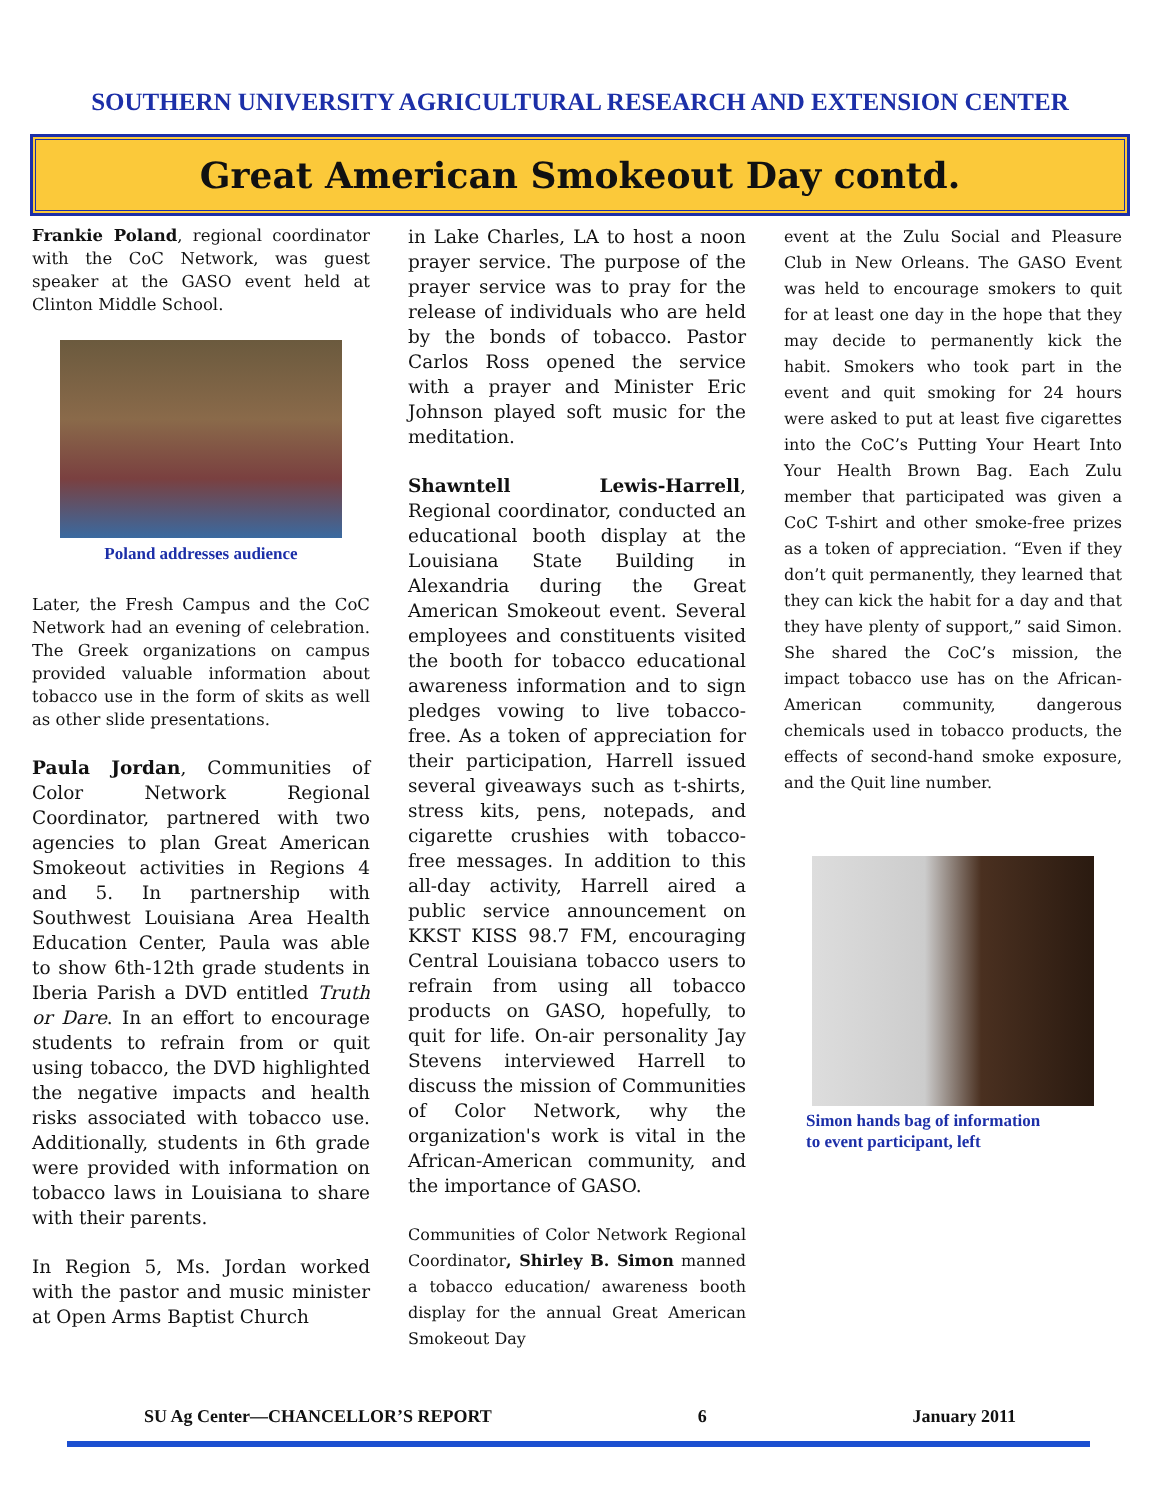SOUTHERN UNIVERSITY AGRICULTURAL RESEARCH AND EXTENSION CENTER
Great American Smokeout Day contd.
Frankie Poland, regional coordinator with the CoC Network, was guest speaker at the GASO event held at Clinton Middle School.
Poland addresses audience
Later, the Fresh Campus and the CoC Network had an evening of celebration. The Greek organizations on campus provided valuable information about tobacco use in the form of skits as well as other slide presentations.
Paula Jordan, Communities of Color Network Regional Coordinator, partnered with two agencies to plan Great American Smokeout activities in Regions 4 and 5. In partnership with Southwest Louisiana Area Health Education Center, Paula was able to show 6th-12th grade students in Iberia Parish a DVD entitled Truth or Dare. In an effort to encourage students to refrain from or quit using tobacco, the DVD highlighted the negative impacts and health risks associated with tobacco use. Additionally, students in 6th grade were provided with information on tobacco laws in Louisiana to share with their parents.
In Region 5, Ms. Jordan worked with the pastor and music minister at Open Arms Baptist Church
in Lake Charles, LA to host a noon prayer service. The purpose of the prayer service was to pray for the release of individuals who are held by the bonds of tobacco. Pastor Carlos Ross opened the service with a prayer and Minister Eric Johnson played soft music for the meditation.
Shawntell Lewis-Harrell, Regional coordinator, conducted an educational booth display at the Louisiana State Building in Alexandria during the Great American Smokeout event. Several employees and constituents visited the booth for tobacco educational awareness information and to sign pledges vowing to live tobacco-free. As a token of appreciation for their participation, Harrell issued several giveaways such as t-shirts, stress kits, pens, notepads, and cigarette crushies with tobacco-free messages. In addition to this all-day activity, Harrell aired a public service announcement on KKST KISS 98.7 FM, encouraging Central Louisiana tobacco users to refrain from using all tobacco products on GASO, hopefully, to quit for life. On-air personality Jay Stevens interviewed Harrell to discuss the mission of Communities of Color Network, why the organization's work is vital in the African-American community, and the importance of GASO.
Communities of Color Network Regional Coordinator, Shirley B. Simon manned a tobacco education/ awareness booth display for the annual Great American Smokeout Day
event at the Zulu Social and Pleasure Club in New Orleans. The GASO Event was held to encourage smokers to quit for at least one day in the hope that they may decide to permanently kick the habit. Smokers who took part in the event and quit smoking for 24 hours were asked to put at least five cigarettes into the CoC’s Putting Your Heart Into Your Health Brown Bag. Each Zulu member that participated was given a CoC T-shirt and other smoke-free prizes as a token of appreciation. “Even if they don’t quit permanently, they learned that they can kick the habit for a day and that they have plenty of support,” said Simon. She shared the CoC’s mission, the impact tobacco use has on the African-American community, dangerous chemicals used in tobacco products, the effects of second-hand smoke exposure, and the Quit line number.
Simon hands bag of information
to event participant, left
SU Ag Center—CHANCELLOR’S REPORT 6 January 2011